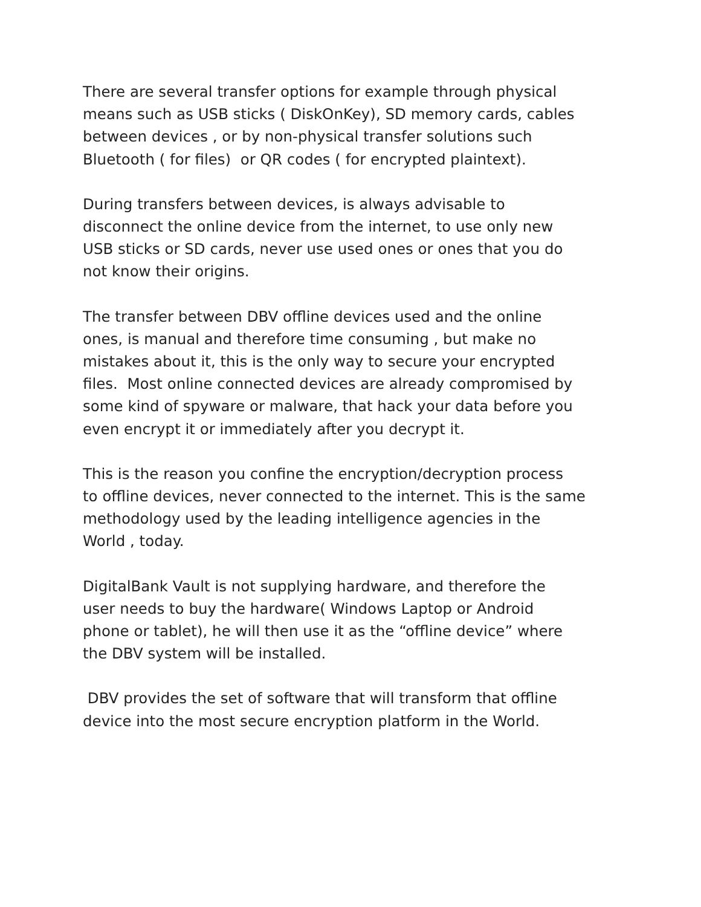There are several transfer options for example through physical
means such as USB sticks ( DiskOnKey), SD memory cards, cables
between devices , or by non-physical transfer solutions such
Bluetooth ( for files) or QR codes ( for encrypted plaintext).
During transfers between devices, is always advisable to
disconnect the online device from the internet, to use only new
USB sticks or SD cards, never use used ones or ones that you do
not know their origins.
The transfer between DBV offline devices used and the online
ones, is manual and therefore time consuming , but make no
mistakes about it, this is the only way to secure your encrypted
files. Most online connected devices are already compromised by
some kind of spyware or malware, that hack your data before you
even encrypt it or immediately after you decrypt it.
This is the reason you confine the encryption/decryption process
to offline devices, never connected to the internet. This is the same
methodology used by the leading intelligence agencies in the
World , today.
DigitalBank Vault is not supplying hardware, and therefore the
user needs to buy the hardware( Windows Laptop or Android
phone or tablet), he will then use it as the “offline device” where
the DBV system will be installed.
DBV provides the set of software that will transform that offline
device into the most secure encryption platform in the World.